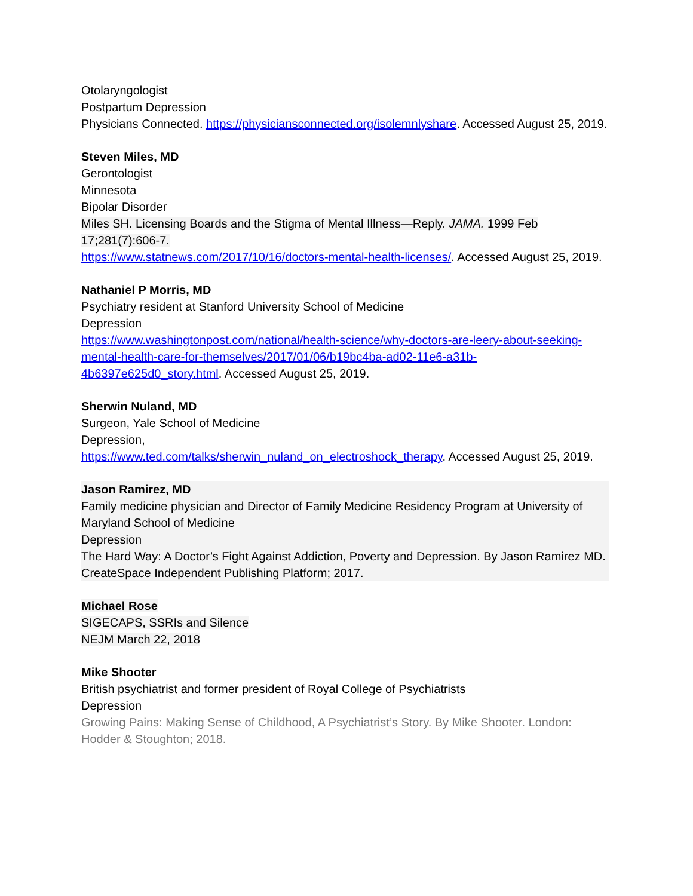Otolaryngologist
Postpartum Depression
Physicians Connected. https://physiciansconnected.org/isolemnlyshare. Accessed August 25, 2019.
Steven Miles, MD
Gerontologist
Minnesota
Bipolar Disorder
Miles SH. Licensing Boards and the Stigma of Mental Illness—Reply. JAMA. 1999 Feb 17;281(7):606-7.
https://www.statnews.com/2017/10/16/doctors-mental-health-licenses/. Accessed August 25, 2019.
Nathaniel P Morris, MD
Psychiatry resident at Stanford University School of Medicine
Depression
https://www.washingtonpost.com/national/health-science/why-doctors-are-leery-about-seeking-mental-health-care-for-themselves/2017/01/06/b19bc4ba-ad02-11e6-a31b-4b6397e625d0_story.html. Accessed August 25, 2019.
Sherwin Nuland, MD
Surgeon, Yale School of Medicine
Depression,
https://www.ted.com/talks/sherwin_nuland_on_electroshock_therapy. Accessed August 25, 2019.
Jason Ramirez, MD
Family medicine physician and Director of Family Medicine Residency Program at University of Maryland School of Medicine
Depression
The Hard Way: A Doctor’s Fight Against Addiction, Poverty and Depression. By Jason Ramirez MD. CreateSpace Independent Publishing Platform; 2017.
Michael Rose
SIGECAPS, SSRIs and Silence
NEJM March 22, 2018
Mike Shooter
British psychiatrist and former president of Royal College of Psychiatrists
Depression
Growing Pains: Making Sense of Childhood, A Psychiatrist’s Story. By Mike Shooter. London: Hodder & Stoughton; 2018.